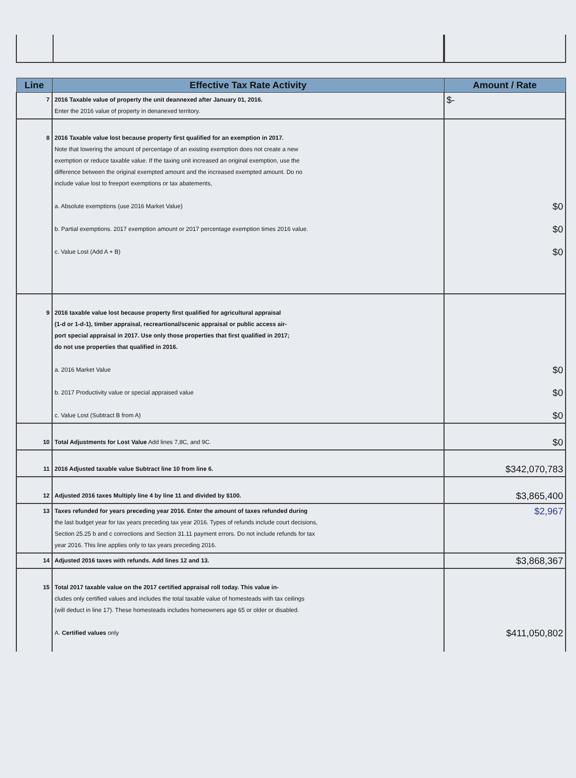| Line | Effective Tax Rate Activity | Amount / Rate |
| --- | --- | --- |
| 7 | 2016 Taxable value of property the unit deannexed after January 01, 2016. Enter the 2016 value of property in denanexed territory. | $- |
| 8 | 2016 Taxable value lost because property first qualified for an exemption in 2017. Note that lowering the amount of percentage of an existing exemption does not create a new exemption or reduce taxable value. If the taxing unit increased an original exemption, use the difference between the original exempted amount and the increased exempted amount. Do no include value lost to freeport exemptions or tax abatements, a. Absolute exemptions (use 2016 Market Value) b. Partial exemptions. 2017 exemption amount or 2017 percentage exemption times 2016 value. c. Value Lost (Add A + B) | $0 $0 $0 |
| 9 | 2016 taxable value lost because property first qualified for agricultural appraisal (1-d or 1-d-1), timber appraisal, recreartional/scenic appraisal or public access air- port special appraisal in 2017. Use only those properties that first qualified in 2017; do not use properties that qualified in 2016. a. 2016 Market Value b. 2017 Productivity value or special appraised value c. Value Lost (Subtract B from A) | $0 $0 $0 |
| 10 | Total Adjustments for Lost Value Add lines 7,8C, and 9C. | $0 |
| 11 | 2016 Adjusted taxable value Subtract line 10 from line 6. | $342,070,783 |
| 12 | Adjusted 2016 taxes Multiply line 4 by line 11 and divided by $100. | $3,865,400 |
| 13 | Taxes refunded for years preceding year 2016. Enter the amount of taxes refunded during the last budget year for tax years preceding tax year 2016. Types of refunds include court decisions, Section 25.25 b and c corrections and Section 31.11 payment errors. Do not include refunds for tax year 2016. This line applies only to tax years preceding 2016. | $2,967 |
| 14 | Adjusted 2016 taxes with refunds. Add lines 12 and 13. | $3,868,367 |
| 15 | Total 2017 taxable value on the 2017 certified appraisal roll today. This value in- cludes only certified values and includes the total taxable value of homesteads with tax ceilings (will deduct in line 17). These homesteads includes homeowners age 65 or older or disabled. A. Certified values only | $411,050,802 |